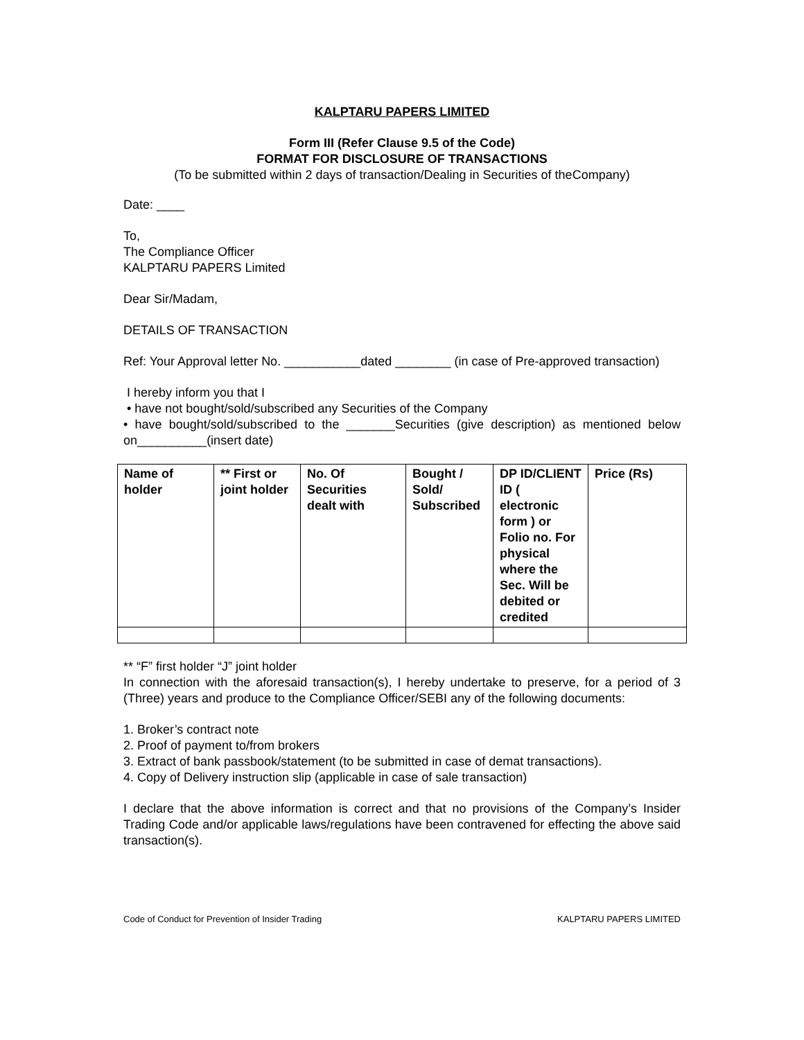KALPTARU PAPERS LIMITED
Form III (Refer Clause 9.5 of the Code)
FORMAT FOR DISCLOSURE OF TRANSACTIONS
(To be submitted within 2 days of transaction/Dealing in Securities of theCompany)
Date: ____
To,
The Compliance Officer
KALPTARU PAPERS Limited
Dear Sir/Madam,
DETAILS OF TRANSACTION
Ref: Your Approval letter No. ___________dated ________ (in case of Pre-approved transaction)
I hereby inform you that I
• have not bought/sold/subscribed any Securities of the Company
• have bought/sold/subscribed to the _______Securities (give description) as mentioned below on__________(insert date)
| Name of holder | ** First or joint holder | No. Of Securities dealt with | Bought / Sold/ Subscribed | DP ID/CLIENT ID ( electronic form ) or Folio no. For physical where the Sec. Will be debited or credited | Price (Rs) |
| --- | --- | --- | --- | --- | --- |
** “F” first holder “J” joint holder
In connection with the aforesaid transaction(s), I hereby undertake to preserve, for a period of 3 (Three) years and produce to the Compliance Officer/SEBI any of the following documents:
1. Broker’s contract note
2. Proof of payment to/from brokers
3. Extract of bank passbook/statement (to be submitted in case of demat transactions).
4. Copy of Delivery instruction slip (applicable in case of sale transaction)
I declare that the above information is correct and that no provisions of the Company’s Insider Trading Code and/or applicable laws/regulations have been contravened for effecting the above said transaction(s).
Code of Conduct for Prevention of Insider Trading KALPTARU PAPERS LIMITED